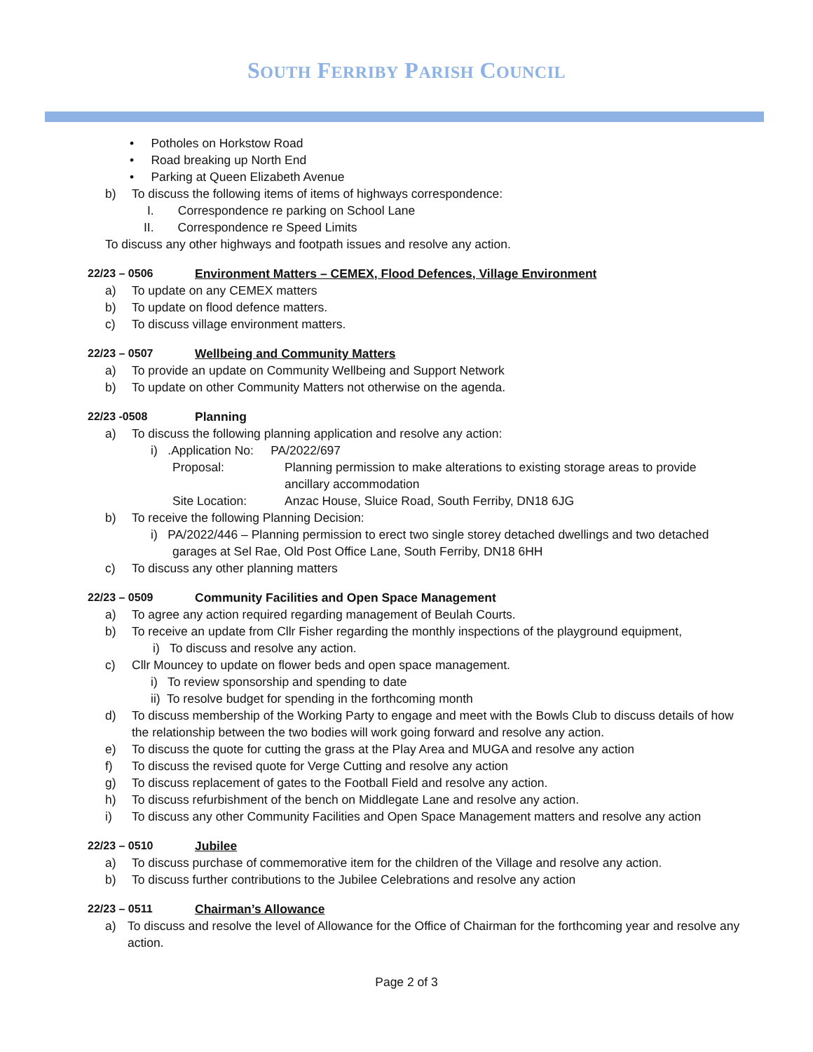SOUTH FERRIBY PARISH COUNCIL
• Potholes on Horkstow Road
• Road breaking up North End
• Parking at Queen Elizabeth Avenue
b) To discuss the following items of items of highways correspondence:
I. Correspondence re parking on School Lane
II. Correspondence re Speed Limits
To discuss any other highways and footpath issues and resolve any action.
22/23 – 0506 Environment Matters – CEMEX, Flood Defences, Village Environment
a) To update on any CEMEX matters
b) To update on flood defence matters.
c) To discuss village environment matters.
22/23 – 0507 Wellbeing and Community Matters
a) To provide an update on Community Wellbeing and Support Network
b) To update on other Community Matters not otherwise on the agenda.
22/23 -0508 Planning
a) To discuss the following planning application and resolve any action:
i) .Application No: PA/2022/697
Proposal: Planning permission to make alterations to existing storage areas to provide ancillary accommodation
Site Location: Anzac House, Sluice Road, South Ferriby, DN18 6JG
b) To receive the following Planning Decision:
i) PA/2022/446 – Planning permission to erect two single storey detached dwellings and two detached garages at Sel Rae, Old Post Office Lane, South Ferriby, DN18 6HH
c) To discuss any other planning matters
22/23 – 0509 Community Facilities and Open Space Management
a) To agree any action required regarding management of Beulah Courts.
b) To receive an update from Cllr Fisher regarding the monthly inspections of the playground equipment,
i) To discuss and resolve any action.
c) Cllr Mouncey to update on flower beds and open space management.
i) To review sponsorship and spending to date
ii) To resolve budget for spending in the forthcoming month
d) To discuss membership of the Working Party to engage and meet with the Bowls Club to discuss details of how the relationship between the two bodies will work going forward and resolve any action.
e) To discuss the quote for cutting the grass at the Play Area and MUGA and resolve any action
f) To discuss the revised quote for Verge Cutting and resolve any action
g) To discuss replacement of gates to the Football Field and resolve any action.
h) To discuss refurbishment of the bench on Middlegate Lane and resolve any action.
i) To discuss any other Community Facilities and Open Space Management matters and resolve any action
22/23 – 0510 Jubilee
a) To discuss purchase of commemorative item for the children of the Village and resolve any action.
b) To discuss further contributions to the Jubilee Celebrations and resolve any action
22/23 – 0511 Chairman’s Allowance
a) To discuss and resolve the level of Allowance for the Office of Chairman for the forthcoming year and resolve any action.
Page 2 of 3